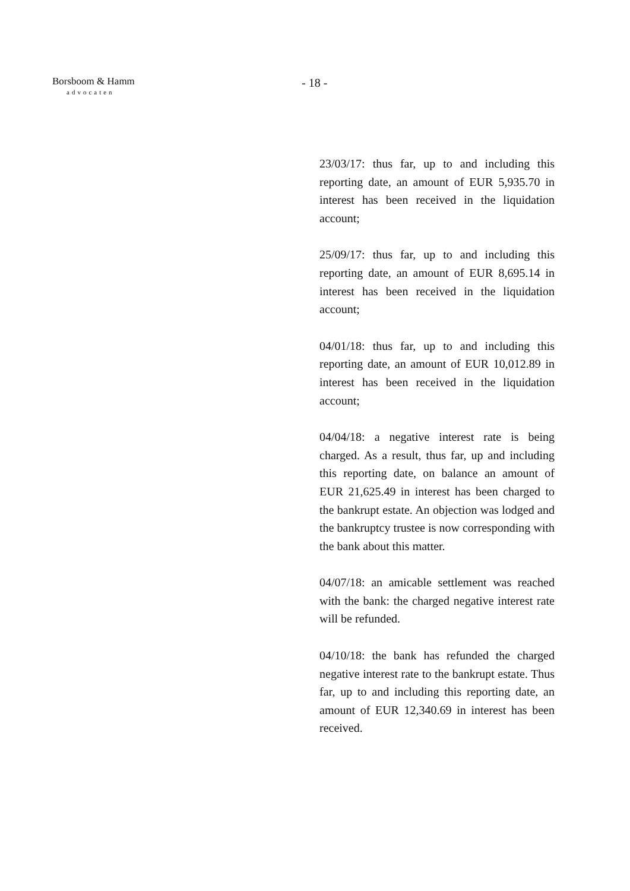Borsboom & Hamm
advocaten
- 18 -
23/03/17: thus far, up to and including this reporting date, an amount of EUR 5,935.70 in interest has been received in the liquidation account;
25/09/17: thus far, up to and including this reporting date, an amount of EUR 8,695.14 in interest has been received in the liquidation account;
04/01/18: thus far, up to and including this reporting date, an amount of EUR 10,012.89 in interest has been received in the liquidation account;
04/04/18: a negative interest rate is being charged. As a result, thus far, up and including this reporting date, on balance an amount of EUR 21,625.49 in interest has been charged to the bankrupt estate. An objection was lodged and the bankruptcy trustee is now corresponding with the bank about this matter.
04/07/18: an amicable settlement was reached with the bank: the charged negative interest rate will be refunded.
04/10/18: the bank has refunded the charged negative interest rate to the bankrupt estate. Thus far, up to and including this reporting date, an amount of EUR 12,340.69 in interest has been received.